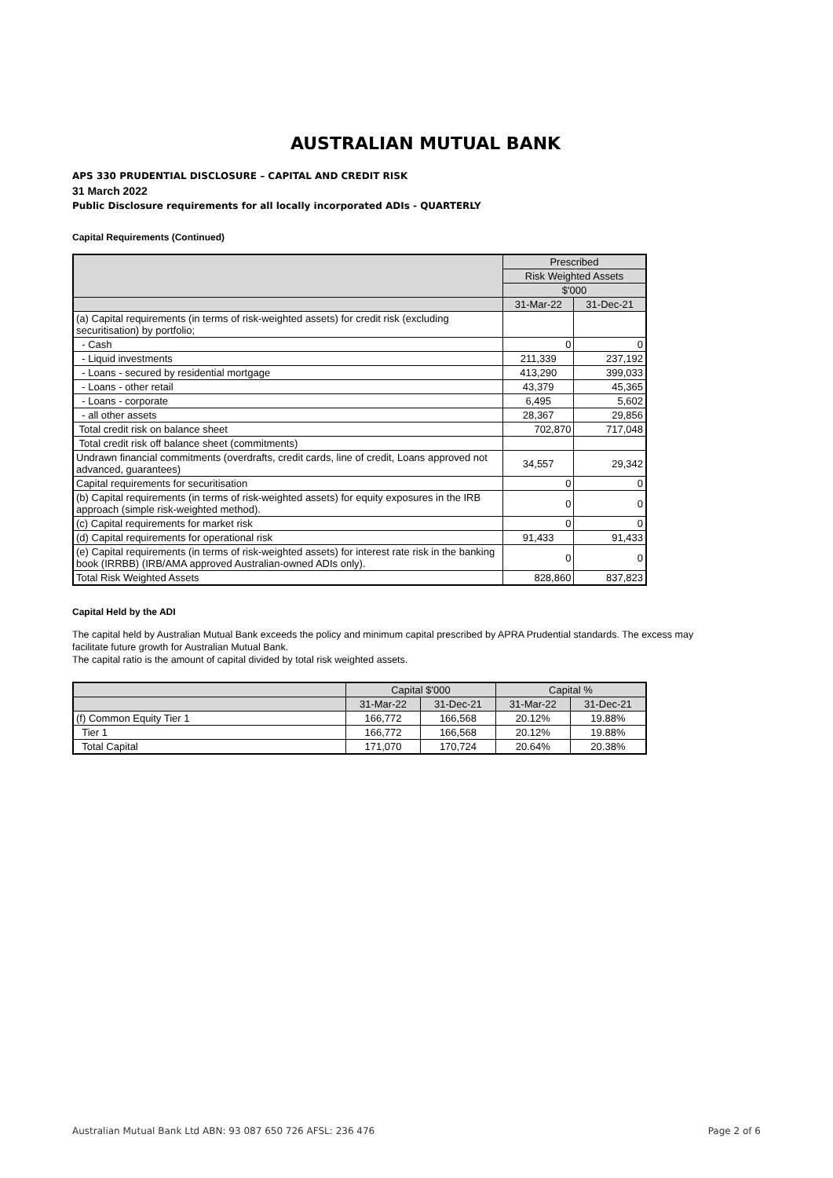AUSTRALIAN MUTUAL BANK
APS 330 PRUDENTIAL DISCLOSURE – CAPITAL AND CREDIT RISK
31 March 2022
Public Disclosure requirements for all locally incorporated ADIs - QUARTERLY
Capital Requirements (Continued)
| | Prescribed | |
| --- | --- | --- |
| | Risk Weighted Assets | |
| | $'000 | |
| | 31-Mar-22 | 31-Dec-21 |
| (a) Capital requirements (in terms of risk-weighted assets) for credit risk (excluding securitisation) by portfolio; | | |
| - Cash | 0 | 0 |
| - Liquid investments | 211,339 | 237,192 |
| - Loans - secured by residential mortgage | 413,290 | 399,033 |
| - Loans - other retail | 43,379 | 45,365 |
| - Loans - corporate | 6,495 | 5,602 |
| - all other assets | 28,367 | 29,856 |
| Total credit risk on balance sheet | 702,870 | 717,048 |
| Total credit risk off balance sheet (commitments) | | |
| Undrawn financial commitments (overdrafts, credit cards, line of credit, Loans approved not advanced, guarantees) | 34,557 | 29,342 |
| Capital requirements for securitisation | 0 | 0 |
| (b) Capital requirements (in terms of risk-weighted assets) for equity exposures in the IRB approach (simple risk-weighted method). | 0 | 0 |
| (c) Capital requirements for market risk | 0 | 0 |
| (d) Capital requirements for operational risk | 91,433 | 91,433 |
| (e) Capital requirements (in terms of risk-weighted assets) for interest rate risk in the banking book (IRRBB) (IRB/AMA approved Australian-owned ADIs only). | 0 | 0 |
| Total Risk Weighted Assets | 828,860 | 837,823 |
Capital Held by the ADI
The capital held by Australian Mutual Bank exceeds the policy and minimum capital prescribed by APRA Prudential standards. The excess may facilitate future growth for Australian Mutual Bank.
The capital ratio is the amount of capital divided by total risk weighted assets.
| | Capital $'000 | | Capital % | |
| --- | --- | --- | --- | --- |
| | 31-Mar-22 | 31-Dec-21 | 31-Mar-22 | 31-Dec-21 |
| (f) Common Equity Tier 1 | 166,772 | 166,568 | 20.12% | 19.88% |
| Tier 1 | 166,772 | 166,568 | 20.12% | 19.88% |
| Total Capital | 171,070 | 170,724 | 20.64% | 20.38% |
Australian Mutual Bank Ltd ABN: 93 087 650 726 AFSL: 236 476 Page 2 of 6